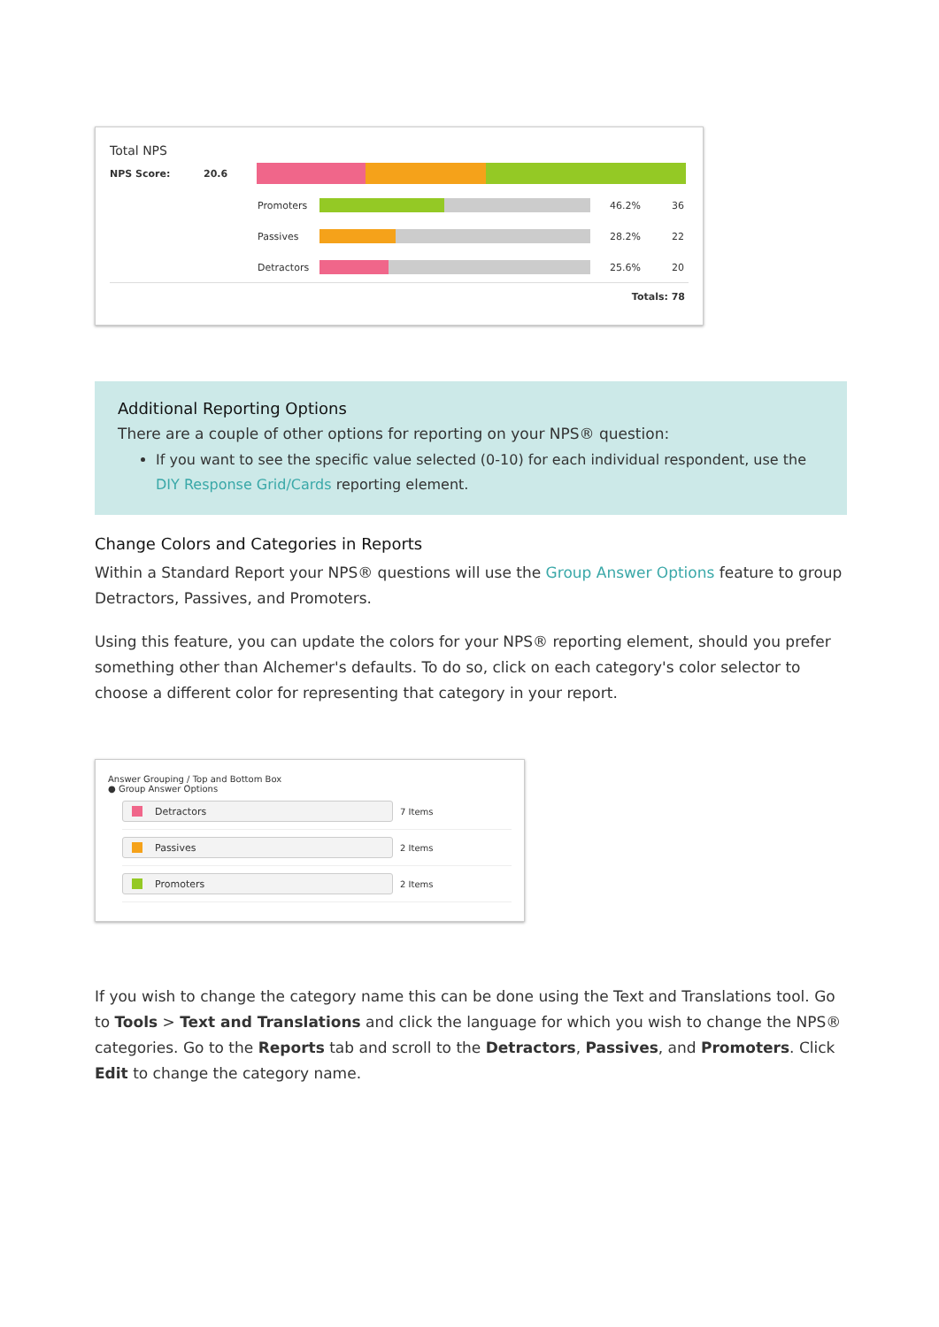Total NPS
NPS Score: 20.6
Promoters 46.2% 36
Passives 28.2% 22
Detractors 25.6% 20
Totals: 78
Additional Reporting Options
There are a couple of other options for reporting on your NPS® question:
If you want to see the specific value selected (0-10) for each individual respondent, use the DIY Response Grid/Cards reporting element.
Change Colors and Categories in Reports
Within a Standard Report your NPS® questions will use the Group Answer Options feature to group Detractors, Passives, and Promoters.
Using this feature, you can update the colors for your NPS® reporting element, should you prefer something other than Alchemer's defaults. To do so, click on each category's color selector to choose a different color for representing that category in your report.
Answer Grouping / Top and Bottom Box
● Group Answer Options
Detractors
7 Items
Passives
2 Items
Promoters
2 Items
If you wish to change the category name this can be done using the Text and Translations tool. Go to Tools > Text and Translations and click the language for which you wish to change the NPS® categories. Go to the Reports tab and scroll to the Detractors, Passives, and Promoters. Click Edit to change the category name.